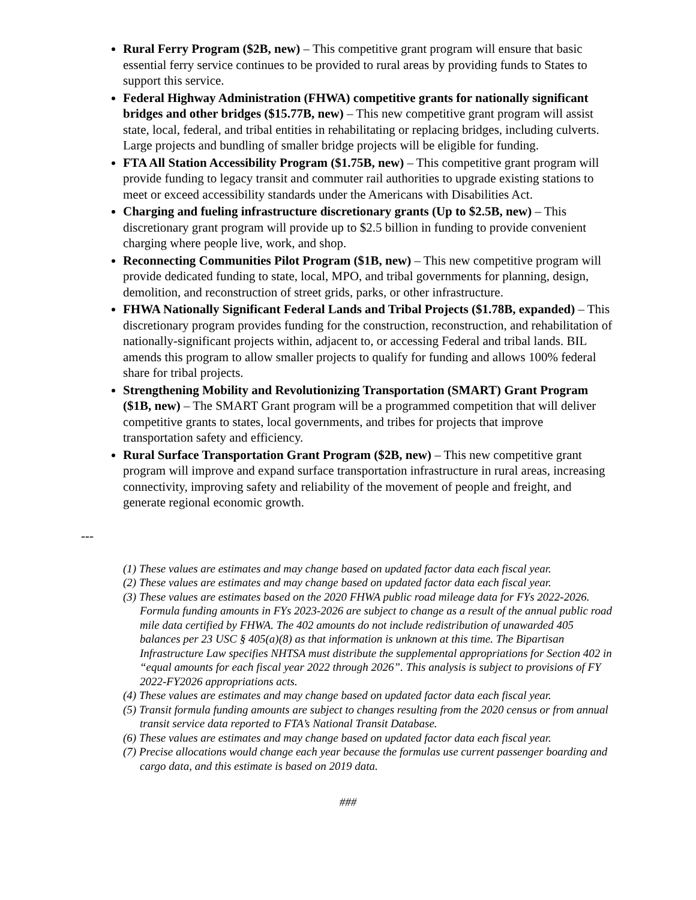Rural Ferry Program ($2B, new) – This competitive grant program will ensure that basic essential ferry service continues to be provided to rural areas by providing funds to States to support this service.
Federal Highway Administration (FHWA) competitive grants for nationally significant bridges and other bridges ($15.77B, new) – This new competitive grant program will assist state, local, federal, and tribal entities in rehabilitating or replacing bridges, including culverts. Large projects and bundling of smaller bridge projects will be eligible for funding.
FTA All Station Accessibility Program ($1.75B, new) – This competitive grant program will provide funding to legacy transit and commuter rail authorities to upgrade existing stations to meet or exceed accessibility standards under the Americans with Disabilities Act.
Charging and fueling infrastructure discretionary grants (Up to $2.5B, new) – This discretionary grant program will provide up to $2.5 billion in funding to provide convenient charging where people live, work, and shop.
Reconnecting Communities Pilot Program ($1B, new) – This new competitive program will provide dedicated funding to state, local, MPO, and tribal governments for planning, design, demolition, and reconstruction of street grids, parks, or other infrastructure.
FHWA Nationally Significant Federal Lands and Tribal Projects ($1.78B, expanded) – This discretionary program provides funding for the construction, reconstruction, and rehabilitation of nationally-significant projects within, adjacent to, or accessing Federal and tribal lands. BIL amends this program to allow smaller projects to qualify for funding and allows 100% federal share for tribal projects.
Strengthening Mobility and Revolutionizing Transportation (SMART) Grant Program ($1B, new) – The SMART Grant program will be a programmed competition that will deliver competitive grants to states, local governments, and tribes for projects that improve transportation safety and efficiency.
Rural Surface Transportation Grant Program ($2B, new) – This new competitive grant program will improve and expand surface transportation infrastructure in rural areas, increasing connectivity, improving safety and reliability of the movement of people and freight, and generate regional economic growth.
---
(1) These values are estimates and may change based on updated factor data each fiscal year.
(2) These values are estimates and may change based on updated factor data each fiscal year.
(3) These values are estimates based on the 2020 FHWA public road mileage data for FYs 2022-2026. Formula funding amounts in FYs 2023-2026 are subject to change as a result of the annual public road mile data certified by FHWA. The 402 amounts do not include redistribution of unawarded 405 balances per 23 USC § 405(a)(8) as that information is unknown at this time. The Bipartisan Infrastructure Law specifies NHTSA must distribute the supplemental appropriations for Section 402 in “equal amounts for each fiscal year 2022 through 2026”. This analysis is subject to provisions of FY 2022-FY2026 appropriations acts.
(4) These values are estimates and may change based on updated factor data each fiscal year.
(5) Transit formula funding amounts are subject to changes resulting from the 2020 census or from annual transit service data reported to FTA’s National Transit Database.
(6) These values are estimates and may change based on updated factor data each fiscal year.
(7) Precise allocations would change each year because the formulas use current passenger boarding and cargo data, and this estimate is based on 2019 data.
###